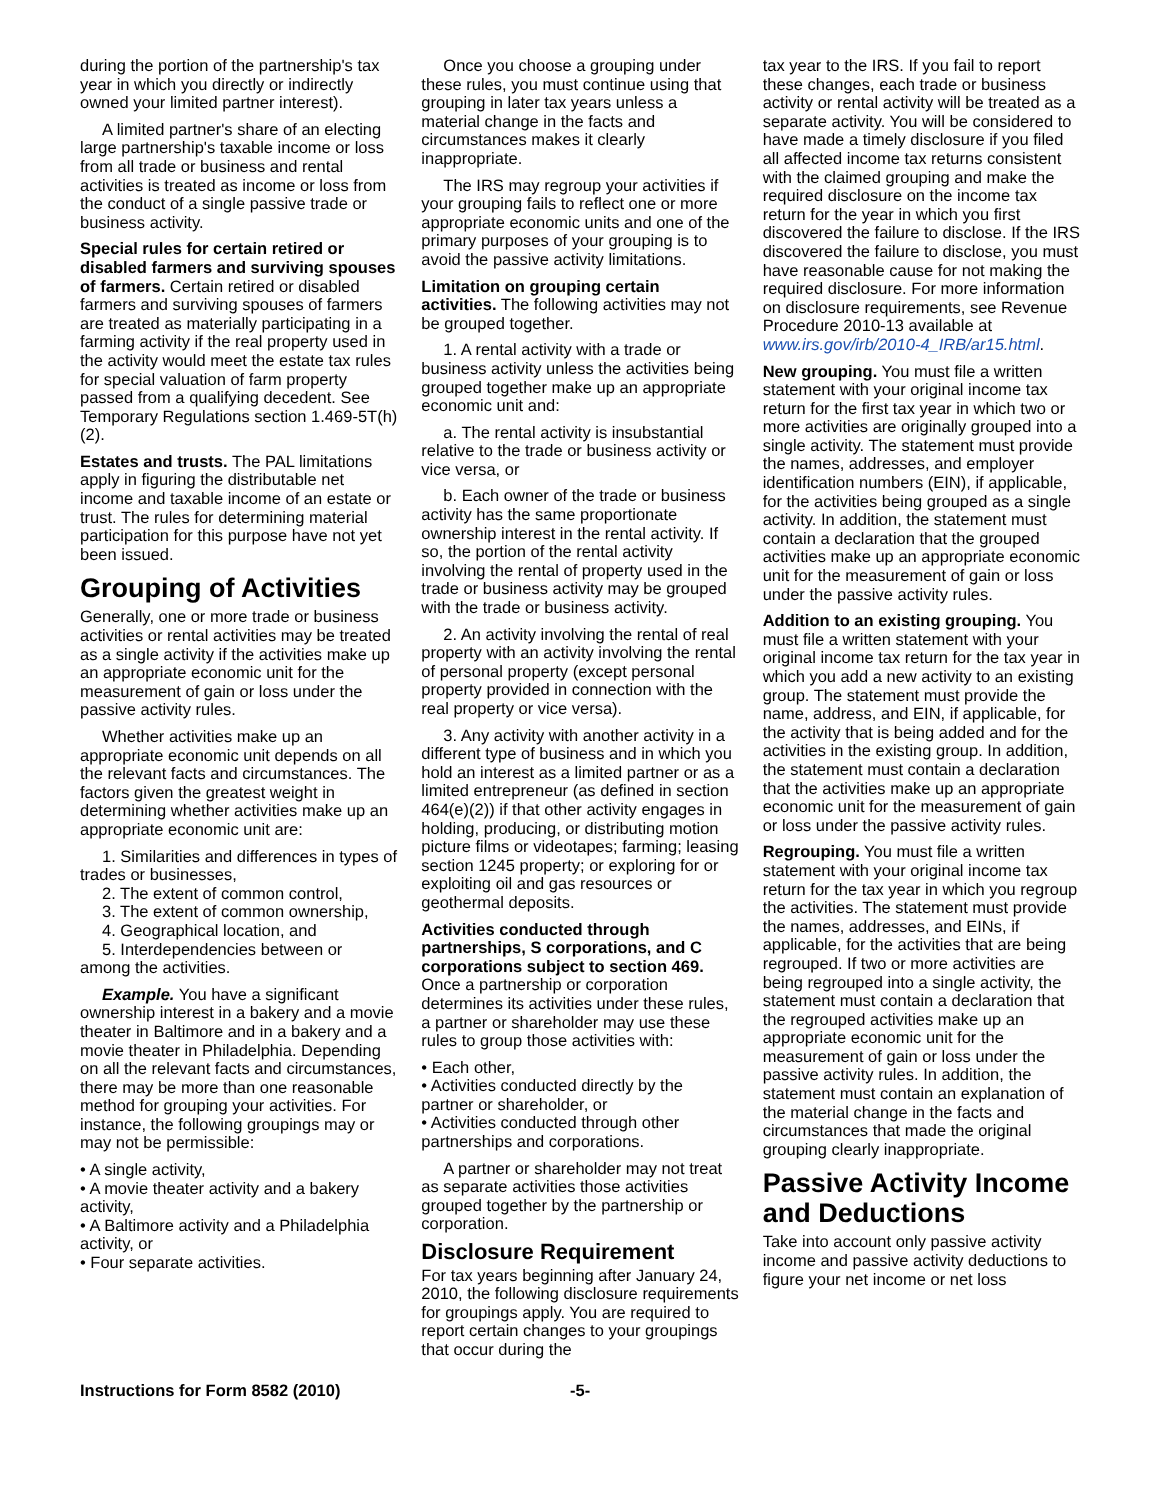during the portion of the partnership's tax year in which you directly or indirectly owned your limited partner interest).
A limited partner's share of an electing large partnership's taxable income or loss from all trade or business and rental activities is treated as income or loss from the conduct of a single passive trade or business activity.
Special rules for certain retired or disabled farmers and surviving spouses of farmers. Certain retired or disabled farmers and surviving spouses of farmers are treated as materially participating in a farming activity if the real property used in the activity would meet the estate tax rules for special valuation of farm property passed from a qualifying decedent. See Temporary Regulations section 1.469-5T(h)(2).
Estates and trusts. The PAL limitations apply in figuring the distributable net income and taxable income of an estate or trust. The rules for determining material participation for this purpose have not yet been issued.
Grouping of Activities
Generally, one or more trade or business activities or rental activities may be treated as a single activity if the activities make up an appropriate economic unit for the measurement of gain or loss under the passive activity rules.
Whether activities make up an appropriate economic unit depends on all the relevant facts and circumstances. The factors given the greatest weight in determining whether activities make up an appropriate economic unit are:
1. Similarities and differences in types of trades or businesses,
2. The extent of common control,
3. The extent of common ownership,
4. Geographical location, and
5. Interdependencies between or among the activities.
Example. You have a significant ownership interest in a bakery and a movie theater in Baltimore and in a bakery and a movie theater in Philadelphia. Depending on all the relevant facts and circumstances, there may be more than one reasonable method for grouping your activities. For instance, the following groupings may or may not be permissible:
• A single activity,
• A movie theater activity and a bakery activity,
• A Baltimore activity and a Philadelphia activity, or
• Four separate activities.
Once you choose a grouping under these rules, you must continue using that grouping in later tax years unless a material change in the facts and circumstances makes it clearly inappropriate.
The IRS may regroup your activities if your grouping fails to reflect one or more appropriate economic units and one of the primary purposes of your grouping is to avoid the passive activity limitations.
Limitation on grouping certain activities. The following activities may not be grouped together.
1. A rental activity with a trade or business activity unless the activities being grouped together make up an appropriate economic unit and:
a. The rental activity is insubstantial relative to the trade or business activity or vice versa, or
b. Each owner of the trade or business activity has the same proportionate ownership interest in the rental activity. If so, the portion of the rental activity involving the rental of property used in the trade or business activity may be grouped with the trade or business activity.
2. An activity involving the rental of real property with an activity involving the rental of personal property (except personal property provided in connection with the real property or vice versa).
3. Any activity with another activity in a different type of business and in which you hold an interest as a limited partner or as a limited entrepreneur (as defined in section 464(e)(2)) if that other activity engages in holding, producing, or distributing motion picture films or videotapes; farming; leasing section 1245 property; or exploring for or exploiting oil and gas resources or geothermal deposits.
Activities conducted through partnerships, S corporations, and C corporations subject to section 469. Once a partnership or corporation determines its activities under these rules, a partner or shareholder may use these rules to group those activities with:
• Each other,
• Activities conducted directly by the partner or shareholder, or
• Activities conducted through other partnerships and corporations.
A partner or shareholder may not treat as separate activities those activities grouped together by the partnership or corporation.
Disclosure Requirement
For tax years beginning after January 24, 2010, the following disclosure requirements for groupings apply. You are required to report certain changes to your groupings that occur during the
tax year to the IRS. If you fail to report these changes, each trade or business activity or rental activity will be treated as a separate activity. You will be considered to have made a timely disclosure if you filed all affected income tax returns consistent with the claimed grouping and make the required disclosure on the income tax return for the year in which you first discovered the failure to disclose. If the IRS discovered the failure to disclose, you must have reasonable cause for not making the required disclosure. For more information on disclosure requirements, see Revenue Procedure 2010-13 available at www.irs.gov/irb/2010-4_IRB/ar15.html.
New grouping. You must file a written statement with your original income tax return for the first tax year in which two or more activities are originally grouped into a single activity. The statement must provide the names, addresses, and employer identification numbers (EIN), if applicable, for the activities being grouped as a single activity. In addition, the statement must contain a declaration that the grouped activities make up an appropriate economic unit for the measurement of gain or loss under the passive activity rules.
Addition to an existing grouping. You must file a written statement with your original income tax return for the tax year in which you add a new activity to an existing group. The statement must provide the name, address, and EIN, if applicable, for the activity that is being added and for the activities in the existing group. In addition, the statement must contain a declaration that the activities make up an appropriate economic unit for the measurement of gain or loss under the passive activity rules.
Regrouping. You must file a written statement with your original income tax return for the tax year in which you regroup the activities. The statement must provide the names, addresses, and EINs, if applicable, for the activities that are being regrouped. If two or more activities are being regrouped into a single activity, the statement must contain a declaration that the regrouped activities make up an appropriate economic unit for the measurement of gain or loss under the passive activity rules. In addition, the statement must contain an explanation of the material change in the facts and circumstances that made the original grouping clearly inappropriate.
Passive Activity Income and Deductions
Take into account only passive activity income and passive activity deductions to figure your net income or net loss
Instructions for Form 8582 (2010) -5-